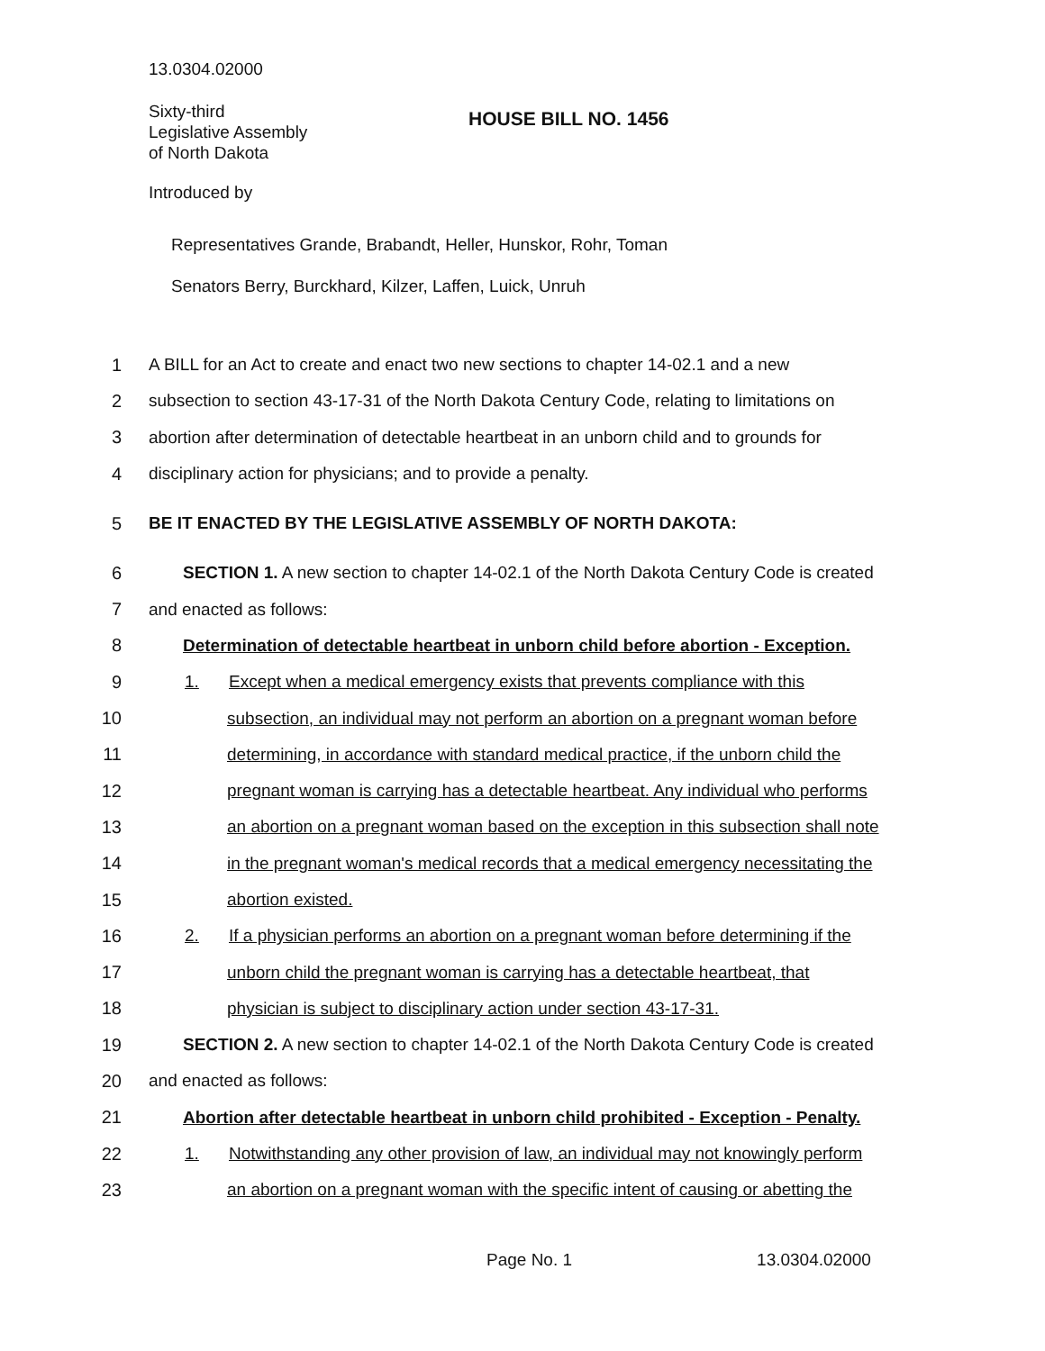13.0304.02000
Sixty-third
Legislative Assembly
of North Dakota
HOUSE BILL NO. 1456
Introduced by
Representatives Grande, Brabandt, Heller, Hunskor, Rohr, Toman
Senators Berry, Burckhard, Kilzer, Laffen, Luick, Unruh
1 A BILL for an Act to create and enact two new sections to chapter 14-02.1 and a new
2 subsection to section 43-17-31 of the North Dakota Century Code, relating to limitations on
3 abortion after determination of detectable heartbeat in an unborn child and to grounds for
4 disciplinary action for physicians; and to provide a penalty.
5 BE IT ENACTED BY THE LEGISLATIVE ASSEMBLY OF NORTH DAKOTA:
6 SECTION 1. A new section to chapter 14-02.1 of the North Dakota Century Code is created
7 and enacted as follows:
8 Determination of detectable heartbeat in unborn child before abortion - Exception.
9 1. Except when a medical emergency exists that prevents compliance with this
10 subsection, an individual may not perform an abortion on a pregnant woman before
11 determining, in accordance with standard medical practice, if the unborn child the
12 pregnant woman is carrying has a detectable heartbeat. Any individual who performs
13 an abortion on a pregnant woman based on the exception in this subsection shall note
14 in the pregnant woman's medical records that a medical emergency necessitating the
15 abortion existed.
16 2. If a physician performs an abortion on a pregnant woman before determining if the
17 unborn child the pregnant woman is carrying has a detectable heartbeat, that
18 physician is subject to disciplinary action under section 43-17-31.
19 SECTION 2. A new section to chapter 14-02.1 of the North Dakota Century Code is created
20 and enacted as follows:
21 Abortion after detectable heartbeat in unborn child prohibited - Exception - Penalty.
22 1. Notwithstanding any other provision of law, an individual may not knowingly perform
23 an abortion on a pregnant woman with the specific intent of causing or abetting the
Page No. 1 13.0304.02000